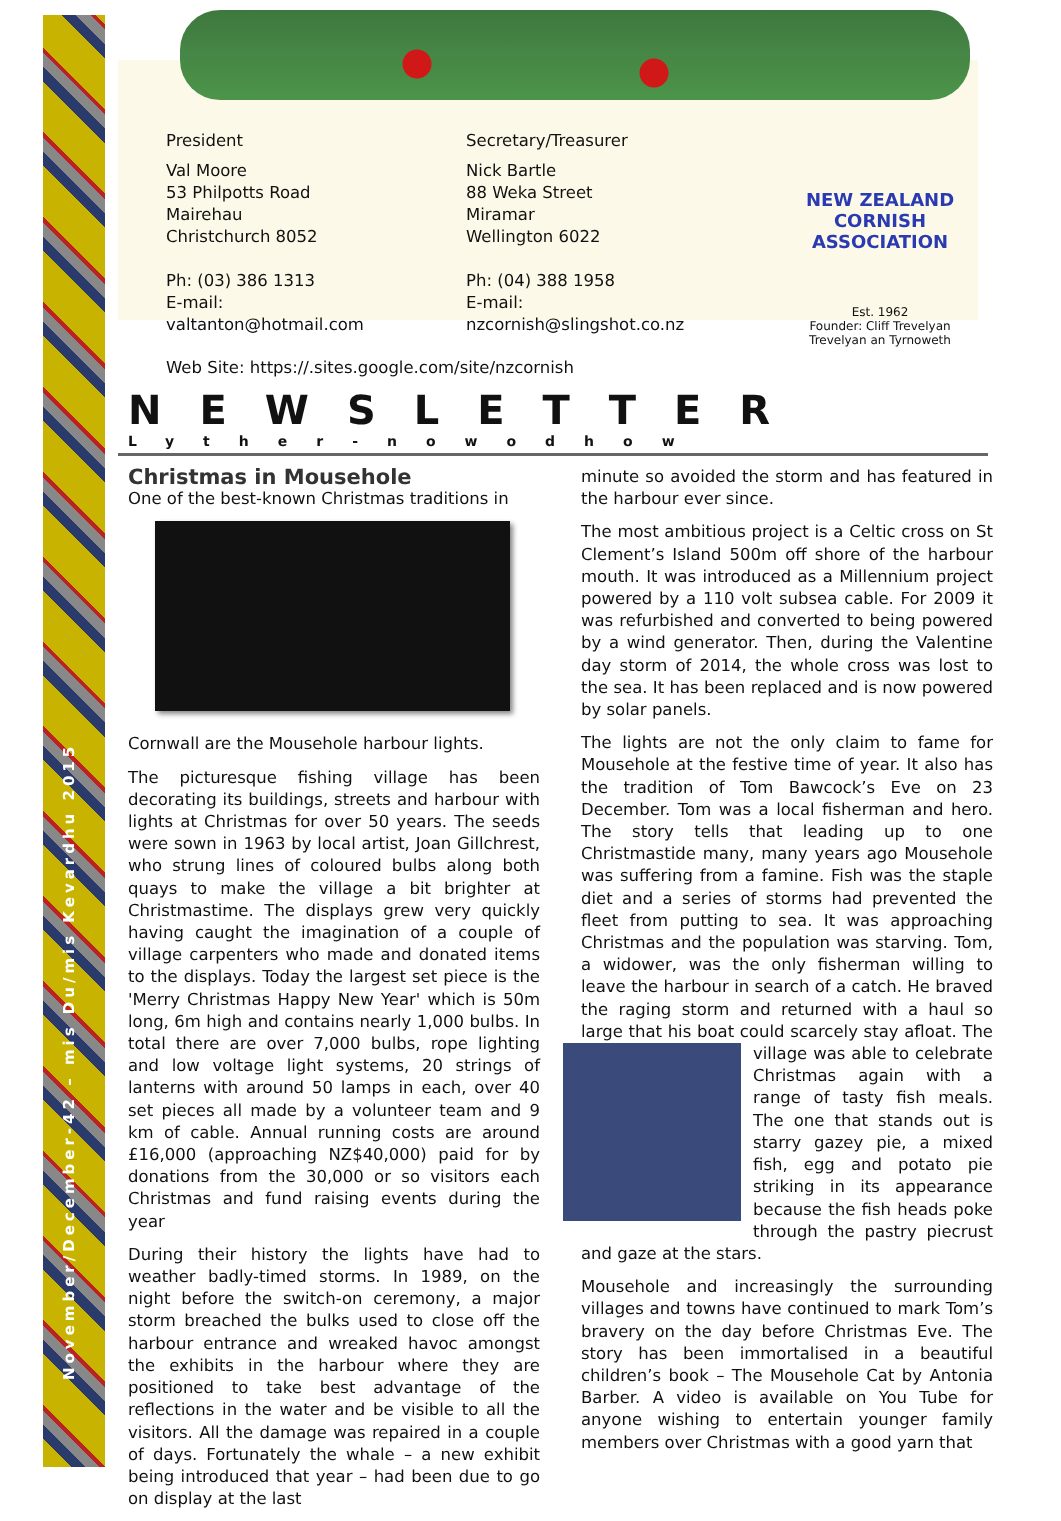November/December-42 – mis Du/mis Kevardhu 2015
President
Val Moore
53 Philpotts Road
Mairehau
Christchurch 8052
Ph: (03) 386 1313
E-mail: valtanton@hotmail.com
Secretary/Treasurer
Nick Bartle
88 Weka Street
Miramar
Wellington 6022
Ph: (04) 388 1958
E-mail: nzcornish@slingshot.co.nz
NEW ZEALAND CORNISH ASSOCIATION
Est. 1962
Founder: Cliff Trevelyan
Trevelyan an Tyrnoweth
Web Site: https://.sites.google.com/site/nzcornish
NEWSLETTER
Lyther-nowodhow
Christmas in Mousehole
One of the best-known Christmas traditions in
Cornwall are the Mousehole harbour lights.
The picturesque fishing village has been decorating its buildings, streets and harbour with lights at Christmas for over 50 years. The seeds were sown in 1963 by local artist, Joan Gillchrest, who strung lines of coloured bulbs along both quays to make the village a bit brighter at Christmastime. The displays grew very quickly having caught the imagination of a couple of village carpenters who made and donated items to the displays. Today the largest set piece is the 'Merry Christmas Happy New Year' which is 50m long, 6m high and contains nearly 1,000 bulbs. In total there are over 7,000 bulbs, rope lighting and low voltage light systems, 20 strings of lanterns with around 50 lamps in each, over 40 set pieces all made by a volunteer team and 9 km of cable. Annual running costs are around £16,000 (approaching NZ$40,000) paid for by donations from the 30,000 or so visitors each Christmas and fund raising events during the year
During their history the lights have had to weather badly-timed storms. In 1989, on the night before the switch-on ceremony, a major storm breached the bulks used to close off the harbour entrance and wreaked havoc amongst the exhibits in the harbour where they are positioned to take best advantage of the reflections in the water and be visible to all the visitors. All the damage was repaired in a couple of days. Fortunately the whale – a new exhibit being introduced that year – had been due to go on display at the last
minute so avoided the storm and has featured in the harbour ever since.
The most ambitious project is a Celtic cross on St Clement’s Island 500m off shore of the harbour mouth. It was introduced as a Millennium project powered by a 110 volt subsea cable. For 2009 it was refurbished and converted to being powered by a wind generator. Then, during the Valentine day storm of 2014, the whole cross was lost to the sea. It has been replaced and is now powered by solar panels.
The lights are not the only claim to fame for Mousehole at the festive time of year. It also has the tradition of Tom Bawcock’s Eve on 23 December. Tom was a local fisherman and hero. The story tells that leading up to one Christmastide many, many years ago Mousehole was suffering from a famine. Fish was the staple diet and a series of storms had prevented the fleet from putting to sea. It was approaching Christmas and the population was starving. Tom, a widower, was the only fisherman willing to leave the harbour in search of a catch. He braved the raging storm and returned with a haul so large that his boat could scarcely stay afloat. The village was able to celebrate Christmas again with a range of tasty fish meals. The one that stands out is starry gazey pie, a mixed fish, egg and potato pie striking in its appearance because the fish heads poke through the pastry piecrust and gaze at the stars.
Mousehole and increasingly the surrounding villages and towns have continued to mark Tom’s bravery on the day before Christmas Eve. The story has been immortalised in a beautiful children’s book – The Mousehole Cat by Antonia Barber. A video is available on You Tube for anyone wishing to entertain younger family members over Christmas with a good yarn that